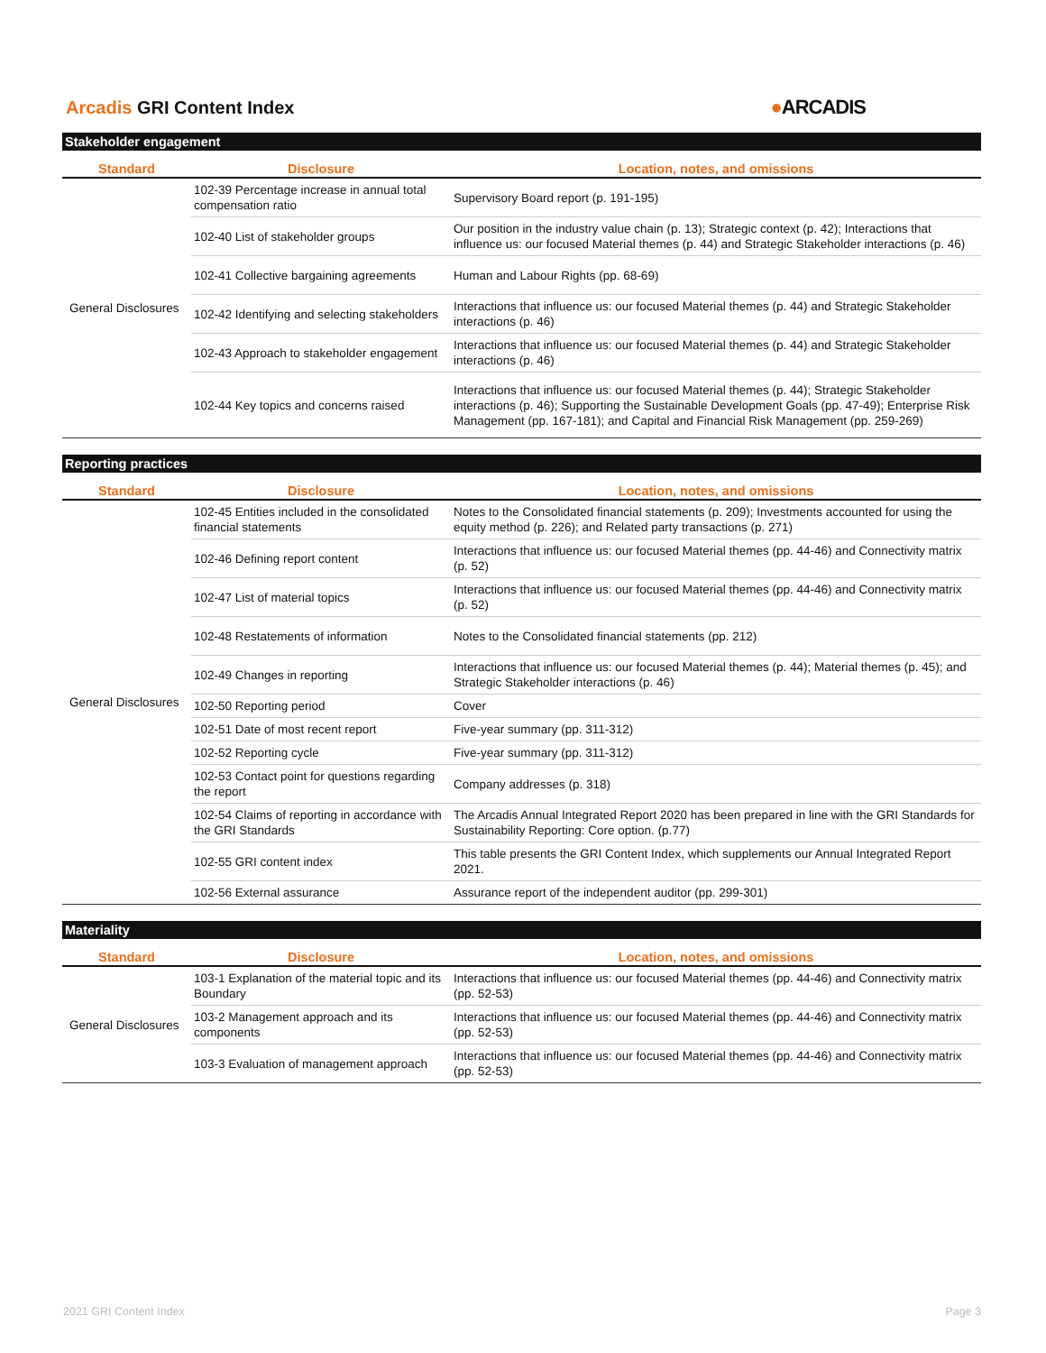Arcadis GRI Content Index ●ARCADIS
Stakeholder engagement
| Standard | Disclosure | Location, notes, and omissions |
| --- | --- | --- |
| General Disclosures | 102-39 Percentage increase in annual total compensation ratio | Supervisory Board report (p. 191-195) |
| | 102-40 List of stakeholder groups | Our position in the industry value chain (p. 13); Strategic context (p. 42); Interactions that influence us: our focused Material themes (p. 44) and Strategic Stakeholder interactions (p. 46) |
| | 102-41 Collective bargaining agreements | Human and Labour Rights (pp. 68-69) |
| | 102-42 Identifying and selecting stakeholders | Interactions that influence us: our focused Material themes (p. 44) and Strategic Stakeholder interactions (p. 46) |
| | 102-43 Approach to stakeholder engagement | Interactions that influence us: our focused Material themes (p. 44) and Strategic Stakeholder interactions (p. 46) |
| | 102-44 Key topics and concerns raised | Interactions that influence us: our focused Material themes (p. 44); Strategic Stakeholder interactions (p. 46); Supporting the Sustainable Development Goals (pp. 47-49); Enterprise Risk Management (pp. 167-181); and Capital and Financial Risk Management (pp. 259-269) |
Reporting practices
| Standard | Disclosure | Location, notes, and omissions |
| --- | --- | --- |
| General Disclosures | 102-45 Entities included in the consolidated financial statements | Notes to the Consolidated financial statements (p. 209); Investments accounted for using the equity method (p. 226); and Related party transactions (p. 271) |
| | 102-46 Defining report content | Interactions that influence us: our focused Material themes (pp. 44-46) and Connectivity matrix (p. 52) |
| | 102-47 List of material topics | Interactions that influence us: our focused Material themes (pp. 44-46) and Connectivity matrix (p. 52) |
| | 102-48 Restatements of information | Notes to the Consolidated financial statements (pp. 212) |
| | 102-49 Changes in reporting | Interactions that influence us: our focused Material themes (p. 44); Material themes (p. 45); and Strategic Stakeholder interactions (p. 46) |
| | 102-50 Reporting period | Cover |
| | 102-51 Date of most recent report | Five-year summary (pp. 311-312) |
| | 102-52 Reporting cycle | Five-year summary (pp. 311-312) |
| | 102-53 Contact point for questions regarding the report | Company addresses (p. 318) |
| | 102-54 Claims of reporting in accordance with the GRI Standards | The Arcadis Annual Integrated Report 2020 has been prepared in line with the GRI Standards for Sustainability Reporting: Core option. (p.77) |
| | 102-55 GRI content index | This table presents the GRI Content Index, which supplements our Annual Integrated Report 2021. |
| | 102-56 External assurance | Assurance report of the independent auditor (pp. 299-301) |
Materiality
| Standard | Disclosure | Location, notes, and omissions |
| --- | --- | --- |
| General Disclosures | 103-1 Explanation of the material topic and its Boundary | Interactions that influence us: our focused Material themes (pp. 44-46) and Connectivity matrix (pp. 52-53) |
| | 103-2 Management approach and its components | Interactions that influence us: our focused Material themes (pp. 44-46) and Connectivity matrix (pp. 52-53) |
| | 103-3 Evaluation of management approach | Interactions that influence us: our focused Material themes (pp. 44-46) and Connectivity matrix (pp. 52-53) |
2021 GRI Content Index Page 3